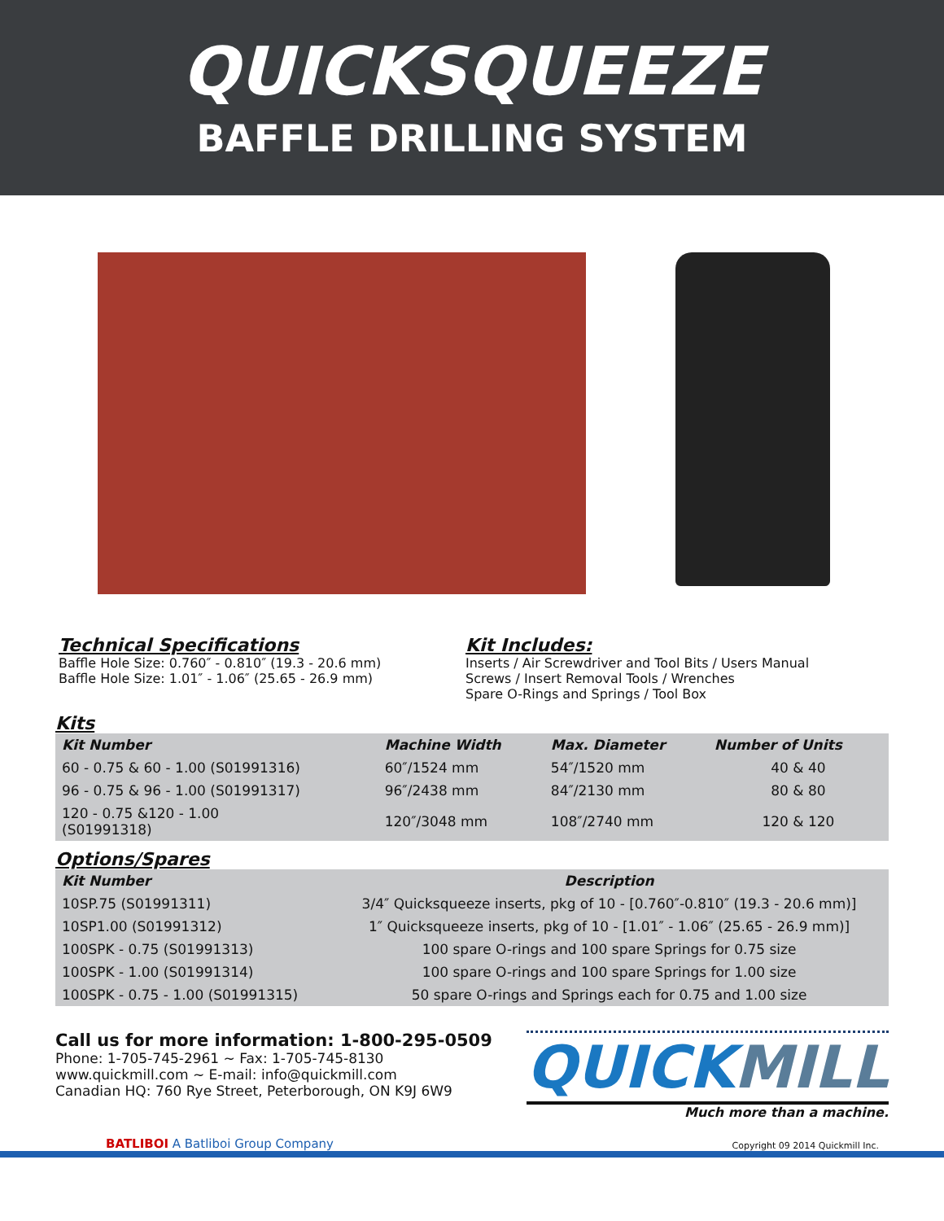QUICKSQUEEZE
BAFFLE DRILLING SYSTEM
Technical Specifications
Baffle Hole Size: 0.760″ - 0.810″ (19.3 - 20.6 mm)
Baffle Hole Size: 1.01″ - 1.06″ (25.65 - 26.9 mm)
Kit Includes:
Inserts / Air Screwdriver and Tool Bits / Users Manual
Screws / Insert Removal Tools / Wrenches
Spare O-Rings and Springs / Tool Box
Kits
| Kit Number | Machine Width | Max. Diameter | Number of Units |
| --- | --- | --- | --- |
| 60 - 0.75 & 60 - 1.00 (S01991316) | 60″/1524 mm | 54″/1520 mm | 40 & 40 |
| 96 - 0.75 & 96 - 1.00 (S01991317) | 96″/2438 mm | 84″/2130 mm | 80 & 80 |
| 120 - 0.75 &120 - 1.00 (S01991318) | 120″/3048 mm | 108″/2740 mm | 120 & 120 |
Options/Spares
| Kit Number | Description |
| --- | --- |
| 10SP.75 (S01991311) | 3/4″ Quicksqueeze inserts, pkg of 10 - [0.760″-0.810″ (19.3 - 20.6 mm)] |
| 10SP1.00 (S01991312) | 1″ Quicksqueeze inserts, pkg of 10 - [1.01″ - 1.06″ (25.65 - 26.9 mm)] |
| 100SPK - 0.75 (S01991313) | 100 spare O-rings and 100 spare Springs for 0.75 size |
| 100SPK - 1.00 (S01991314) | 100 spare O-rings and 100 spare Springs for 1.00 size |
| 100SPK - 0.75 - 1.00 (S01991315) | 50 spare O-rings and Springs each for 0.75 and 1.00 size |
Call us for more information: 1-800-295-0509
Phone: 1-705-745-2961 ~ Fax: 1-705-745-8130
www.quickmill.com ~ E-mail: info@quickmill.com
Canadian HQ: 760 Rye Street, Peterborough, ON K9J 6W9
QUICKMILL
Much more than a machine.
BATLIBOI A Batliboi Group Company Copyright 09 2014 Quickmill Inc.